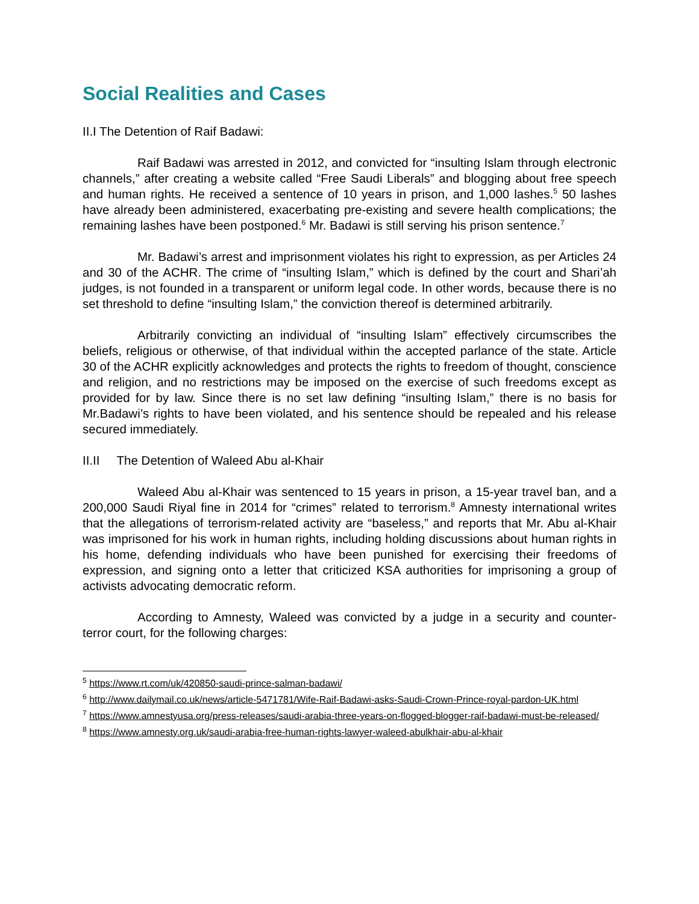Social Realities and Cases
II.I The Detention of Raif Badawi:
Raif Badawi was arrested in 2012, and convicted for “insulting Islam through electronic channels,” after creating a website called “Free Saudi Liberals” and blogging about free speech and human rights. He received a sentence of 10 years in prison, and 1,000 lashes.<sup>5</sup> 50 lashes have already been administered, exacerbating pre-existing and severe health complications; the remaining lashes have been postponed.<sup>6</sup> Mr. Badawi is still serving his prison sentence.<sup>7</sup>
Mr. Badawi’s arrest and imprisonment violates his right to expression, as per Articles 24 and 30 of the ACHR. The crime of “insulting Islam,” which is defined by the court and Shari’ah judges, is not founded in a transparent or uniform legal code. In other words, because there is no set threshold to define “insulting Islam,” the conviction thereof is determined arbitrarily.
Arbitrarily convicting an individual of “insulting Islam” effectively circumscribes the beliefs, religious or otherwise, of that individual within the accepted parlance of the state. Article 30 of the ACHR explicitly acknowledges and protects the rights to freedom of thought, conscience and religion, and no restrictions may be imposed on the exercise of such freedoms except as provided for by law. Since there is no set law defining “insulting Islam,” there is no basis for Mr.Badawi’s rights to have been violated, and his sentence should be repealed and his release secured immediately.
II.II The Detention of Waleed Abu al-Khair
Waleed Abu al-Khair was sentenced to 15 years in prison, a 15-year travel ban, and a 200,000 Saudi Riyal fine in 2014 for “crimes” related to terrorism.<sup>8</sup> Amnesty international writes that the allegations of terrorism-related activity are “baseless,” and reports that Mr. Abu al-Khair was imprisoned for his work in human rights, including holding discussions about human rights in his home, defending individuals who have been punished for exercising their freedoms of expression, and signing onto a letter that criticized KSA authorities for imprisoning a group of activists advocating democratic reform.
According to Amnesty, Waleed was convicted by a judge in a security and counter-terror court, for the following charges:
<sup>5</sup> https://www.rt.com/uk/420850-saudi-prince-salman-badawi/
<sup>6</sup> http://www.dailymail.co.uk/news/article-5471781/Wife-Raif-Badawi-asks-Saudi-Crown-Prince-royal-pardon-UK.html
<sup>7</sup> https://www.amnestyusa.org/press-releases/saudi-arabia-three-years-on-flogged-blogger-raif-badawi-must-be-released/
<sup>8</sup> https://www.amnesty.org.uk/saudi-arabia-free-human-rights-lawyer-waleed-abulkhair-abu-al-khair